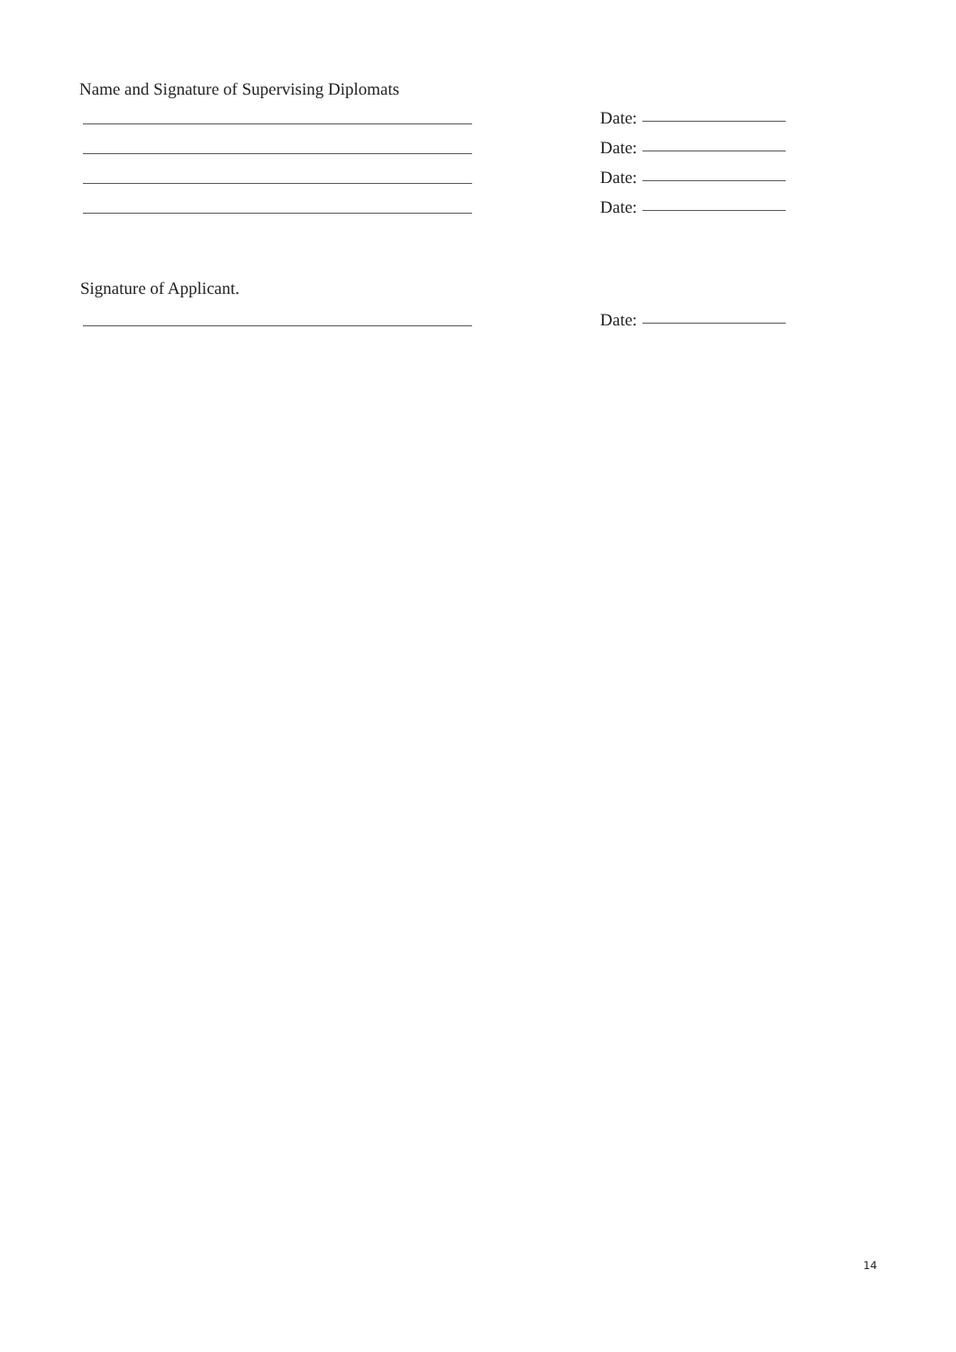Name and Signature of Supervising Diplomats
Date:
Date:
Date:
Date:
Signature of Applicant.
Date:
14